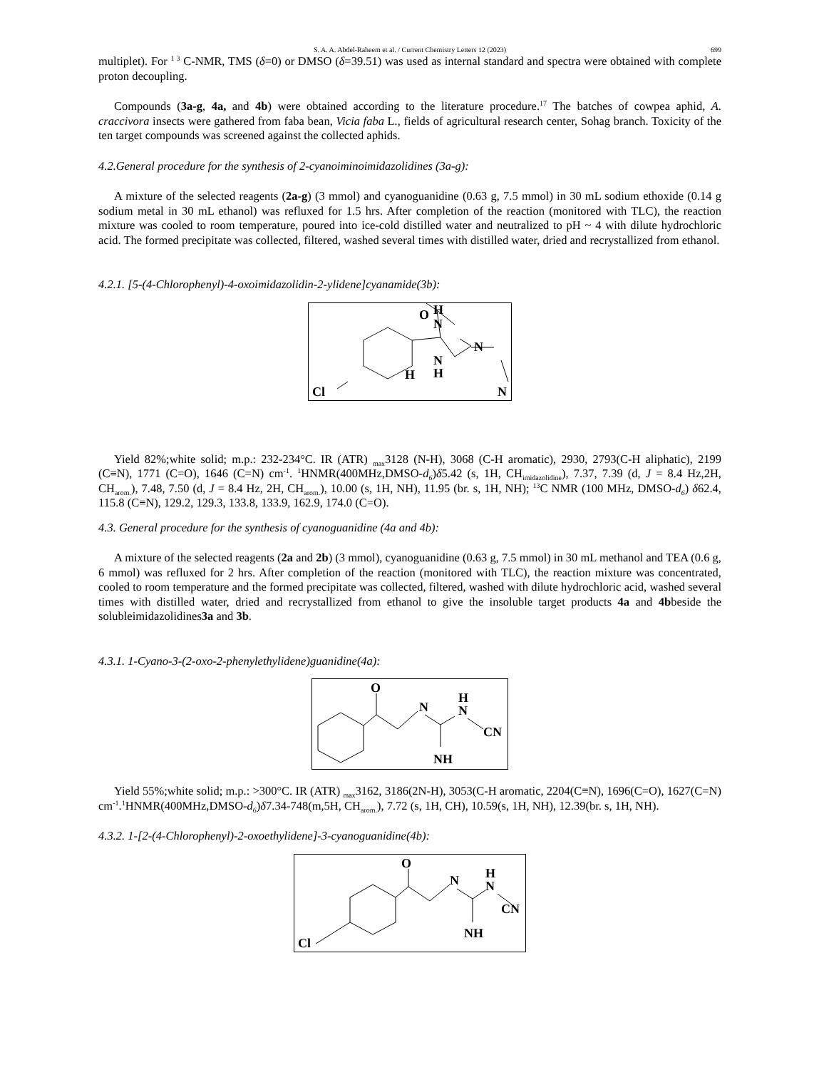S. A. A. Abdel-Raheem et al. / Current Chemistry Letters 12 (2023) 699
multiplet). For <sup>1 3</sup> C-NMR, TMS (δ=0) or DMSO (δ=39.51) was used as internal standard and spectra were obtained with complete proton decoupling.
Compounds (3a-g, 4a, and 4b) were obtained according to the literature procedure.<sup>17</sup> The batches of cowpea aphid, A. craccivora insects were gathered from faba bean, Vicia faba L., fields of agricultural research center, Sohag branch. Toxicity of the ten target compounds was screened against the collected aphids.
4.2.General procedure for the synthesis of 2-cyanoiminoimidazolidines (3a-g):
A mixture of the selected reagents (2a-g) (3 mmol) and cyanoguanidine (0.63 g, 7.5 mmol) in 30 mL sodium ethoxide (0.14 g sodium metal in 30 mL ethanol) was refluxed for 1.5 hrs. After completion of the reaction (monitored with TLC), the reaction mixture was cooled to room temperature, poured into ice-cold distilled water and neutralized to pH ~ 4 with dilute hydrochloric acid. The formed precipitate was collected, filtered, washed several times with distilled water, dried and recrystallized from ethanol.
4.2.1. [5-(4-Chlorophenyl)-4-oxoimidazolidin-2-ylidene]cyanamide(3b):
O
H
N
N
N
H
H
Cl
N
Yield 82%;white solid; m.p.: 232-234°C. IR (ATR) <sub>max</sub>3128 (N-H), 3068 (C-H aromatic), 2930, 2793(C-H aliphatic), 2199 (C≡N), 1771 (C=O), 1646 (C=N) cm<sup>-1</sup>. <sup>1</sup>HNMR(400MHz,DMSO-d<sub>6</sub>)δ5.42 (s, 1H, CH<sub>imidazolidine</sub>), 7.37, 7.39 (d, J = 8.4 Hz,2H, CH<sub>arom.</sub>), 7.48, 7.50 (d, J = 8.4 Hz, 2H, CH<sub>arom.</sub>), 10.00 (s, 1H, NH), 11.95 (br. s, 1H, NH); <sup>13</sup>C NMR (100 MHz, DMSO-d<sub>6</sub>) δ62.4, 115.8 (C≡N), 129.2, 129.3, 133.8, 133.9, 162.9, 174.0 (C=O).
4.3. General procedure for the synthesis of cyanoguanidine (4a and 4b):
A mixture of the selected reagents (2a and 2b) (3 mmol), cyanoguanidine (0.63 g, 7.5 mmol) in 30 mL methanol and TEA (0.6 g, 6 mmol) was refluxed for 2 hrs. After completion of the reaction (monitored with TLC), the reaction mixture was concentrated, cooled to room temperature and the formed precipitate was collected, filtered, washed with dilute hydrochloric acid, washed several times with distilled water, dried and recrystallized from ethanol to give the insoluble target products 4a and 4bbeside the solubleimidazolidines3a and 3b.
4.3.1. 1-Cyano-3-(2-oxo-2-phenylethylidene)guanidine(4a):
O
N
H
N
CN
NH
Yield 55%;white solid; m.p.: >300°C. IR (ATR) <sub>max</sub>3162, 3186(2N-H), 3053(C-H aromatic, 2204(C≡N), 1696(C=O), 1627(C=N) cm<sup>-1</sup>.<sup>1</sup>HNMR(400MHz,DMSO-d<sub>6</sub>)δ7.34-748(m,5H, CH<sub>arom.</sub>), 7.72 (s, 1H, CH), 10.59(s, 1H, NH), 12.39(br. s, 1H, NH).
4.3.2. 1-[2-(4-Chlorophenyl)-2-oxoethylidene]-3-cyanoguanidine(4b):
O
N
H
N
CN
NH
Cl